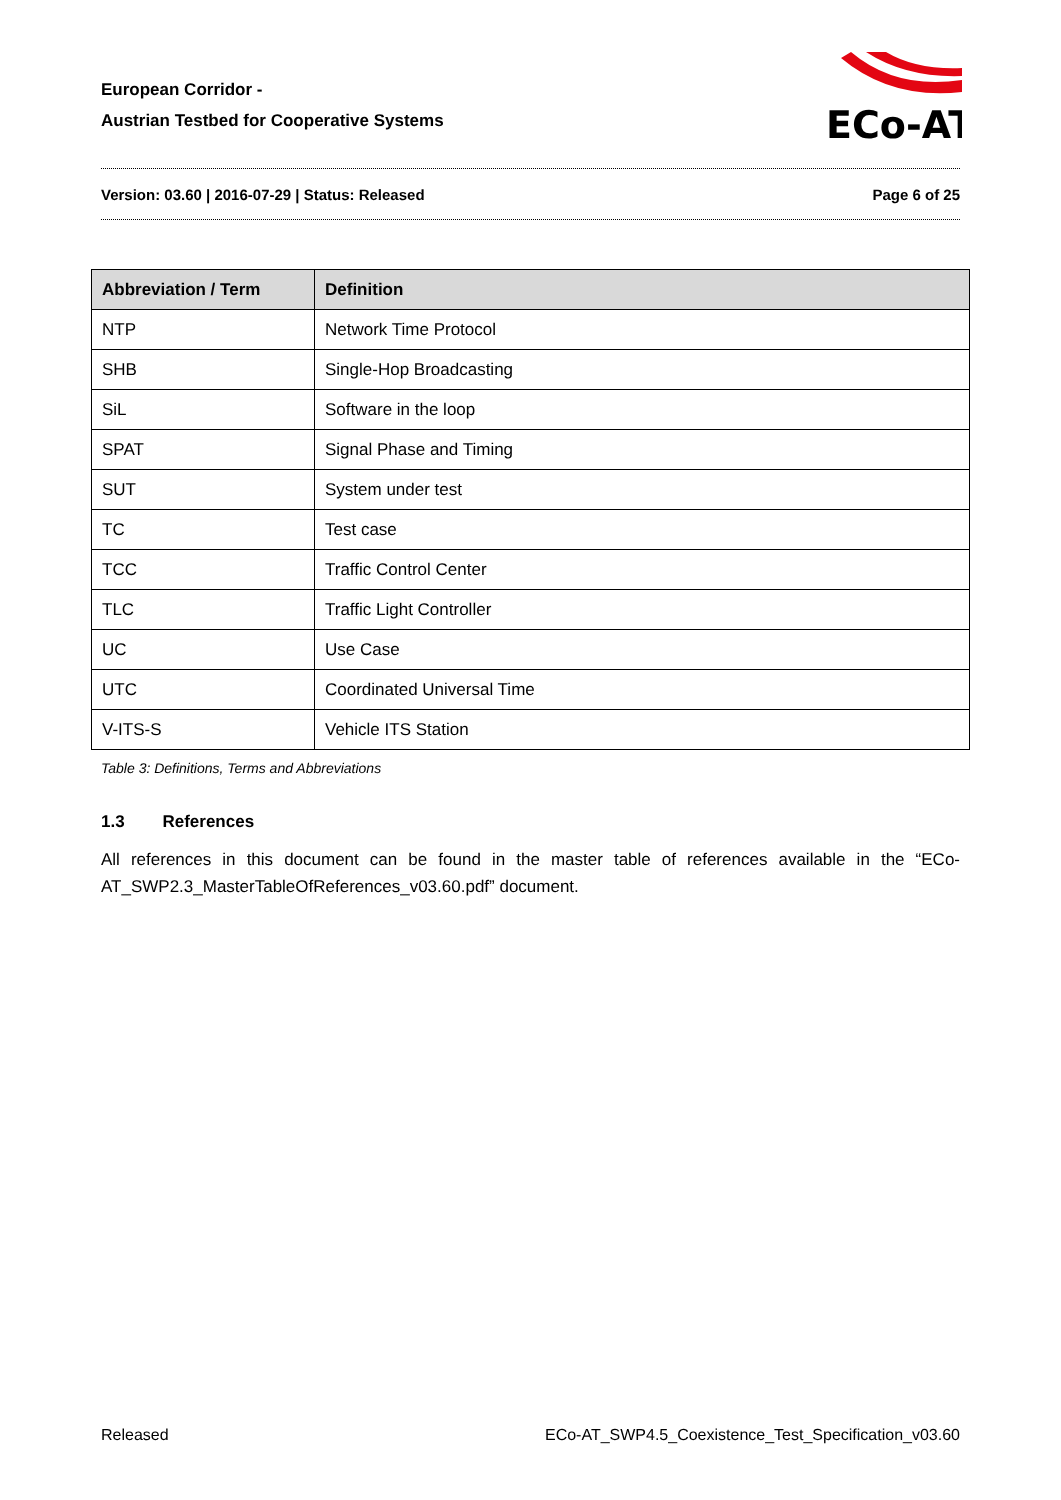European Corridor -
Austrian Testbed for Cooperative Systems
ECo-AT
Version: 03.60 | 2016-07-29 | Status: Released Page 6 of 25
| Abbreviation / Term | Definition |
| --- | --- |
| NTP | Network Time Protocol |
| SHB | Single-Hop Broadcasting |
| SiL | Software in the loop |
| SPAT | Signal Phase and Timing |
| SUT | System under test |
| TC | Test case |
| TCC | Traffic Control Center |
| TLC | Traffic Light Controller |
| UC | Use Case |
| UTC | Coordinated Universal Time |
| V-ITS-S | Vehicle ITS Station |
Table 3: Definitions, Terms and Abbreviations
1.3 References
All references in this document can be found in the master table of references available in the “ECo-AT_SWP2.3_MasterTableOfReferences_v03.60.pdf” document.
Released ECo-AT_SWP4.5_Coexistence_Test_Specification_v03.60